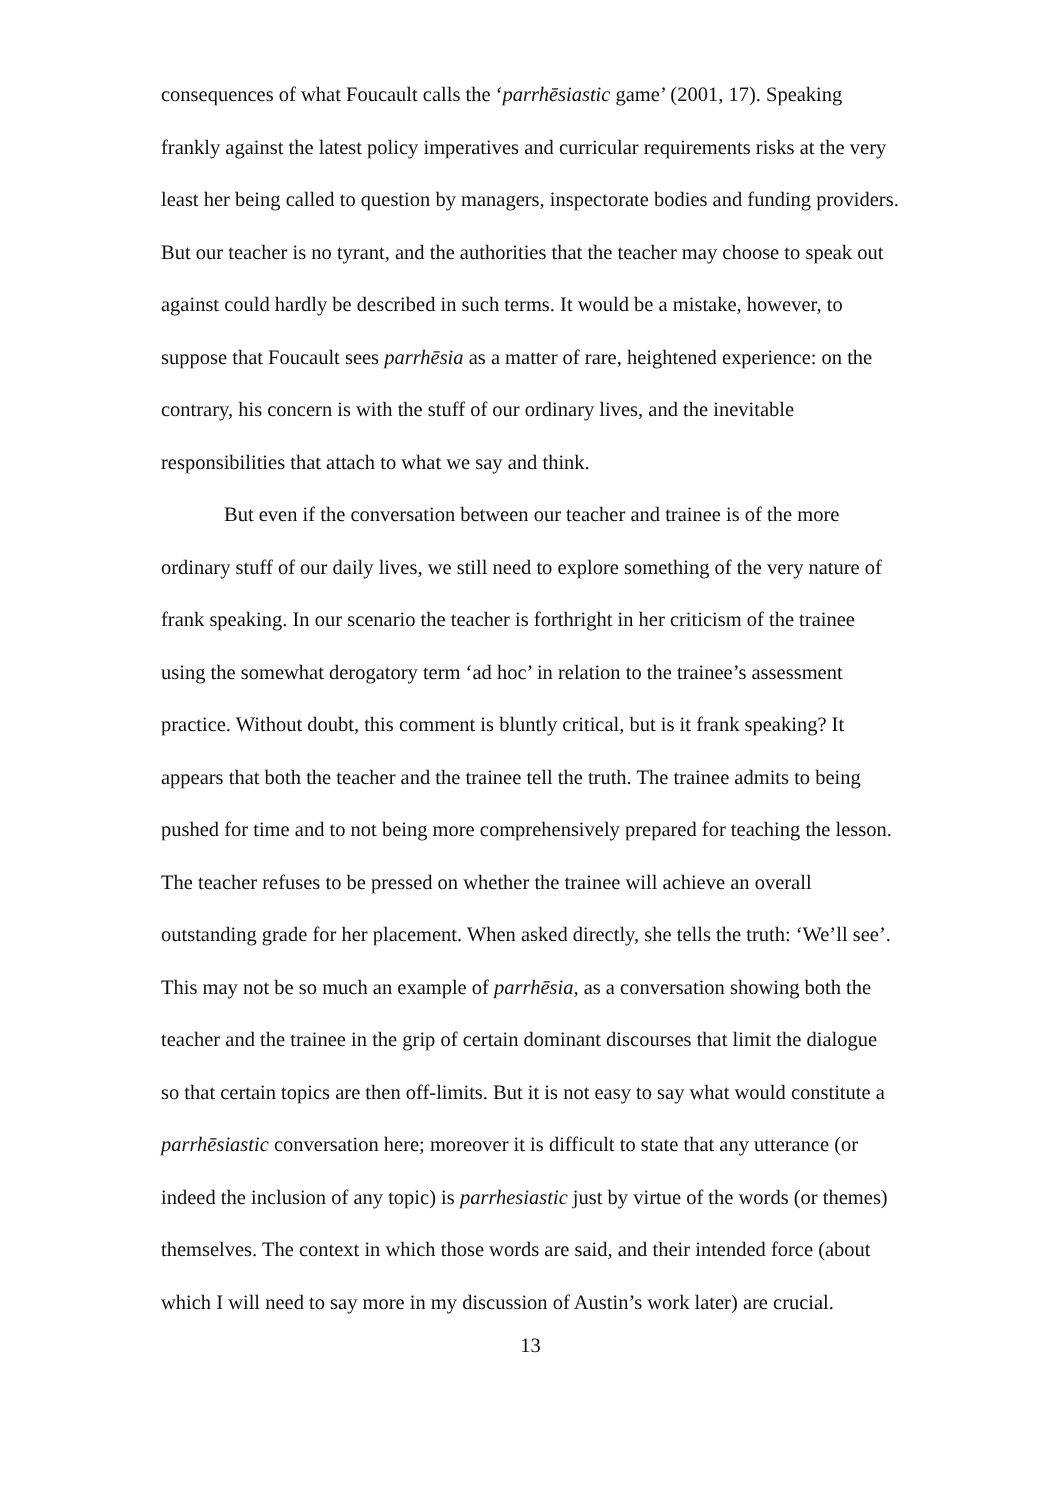consequences of what Foucault calls the ‘parrhēsiastic game’ (2001, 17). Speaking frankly against the latest policy imperatives and curricular requirements risks at the very least her being called to question by managers, inspectorate bodies and funding providers. But our teacher is no tyrant, and the authorities that the teacher may choose to speak out against could hardly be described in such terms. It would be a mistake, however, to suppose that Foucault sees parrhēsia as a matter of rare, heightened experience: on the contrary, his concern is with the stuff of our ordinary lives, and the inevitable responsibilities that attach to what we say and think.
But even if the conversation between our teacher and trainee is of the more ordinary stuff of our daily lives, we still need to explore something of the very nature of frank speaking. In our scenario the teacher is forthright in her criticism of the trainee using the somewhat derogatory term ‘ad hoc’ in relation to the trainee’s assessment practice. Without doubt, this comment is bluntly critical, but is it frank speaking? It appears that both the teacher and the trainee tell the truth. The trainee admits to being pushed for time and to not being more comprehensively prepared for teaching the lesson. The teacher refuses to be pressed on whether the trainee will achieve an overall outstanding grade for her placement. When asked directly, she tells the truth: ‘We’ll see’. This may not be so much an example of parrhēsia, as a conversation showing both the teacher and the trainee in the grip of certain dominant discourses that limit the dialogue so that certain topics are then off-limits. But it is not easy to say what would constitute a parrhēsiastic conversation here; moreover it is difficult to state that any utterance (or indeed the inclusion of any topic) is parrhesiastic just by virtue of the words (or themes) themselves. The context in which those words are said, and their intended force (about which I will need to say more in my discussion of Austin’s work later) are crucial.
13